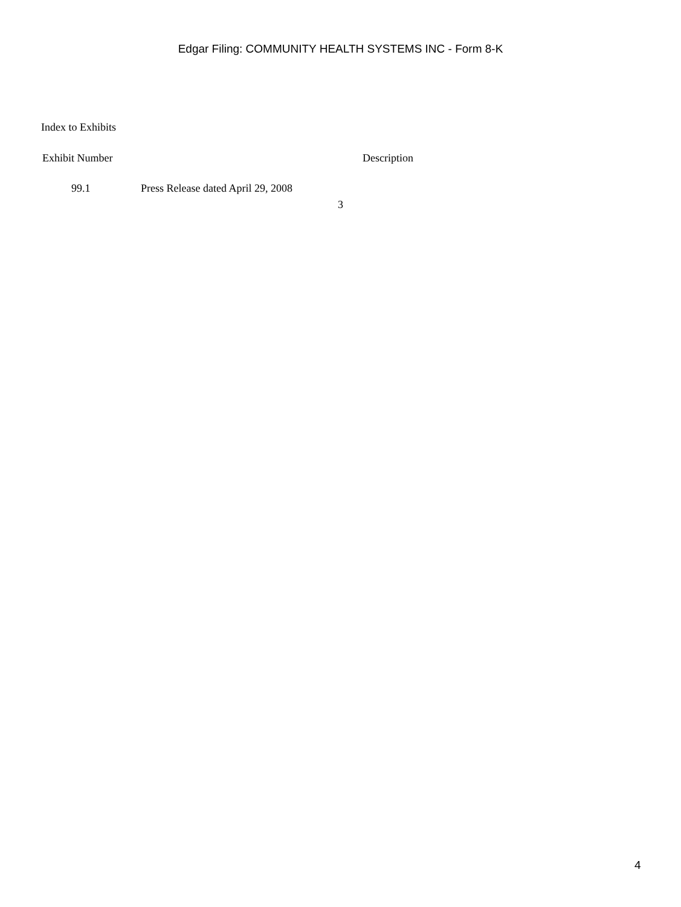Edgar Filing: COMMUNITY HEALTH SYSTEMS INC - Form 8-K
Index to Exhibits
| Exhibit Number | Description |
| --- | --- |
| 99.1 Press Release dated April 29, 2008 | |
3
4